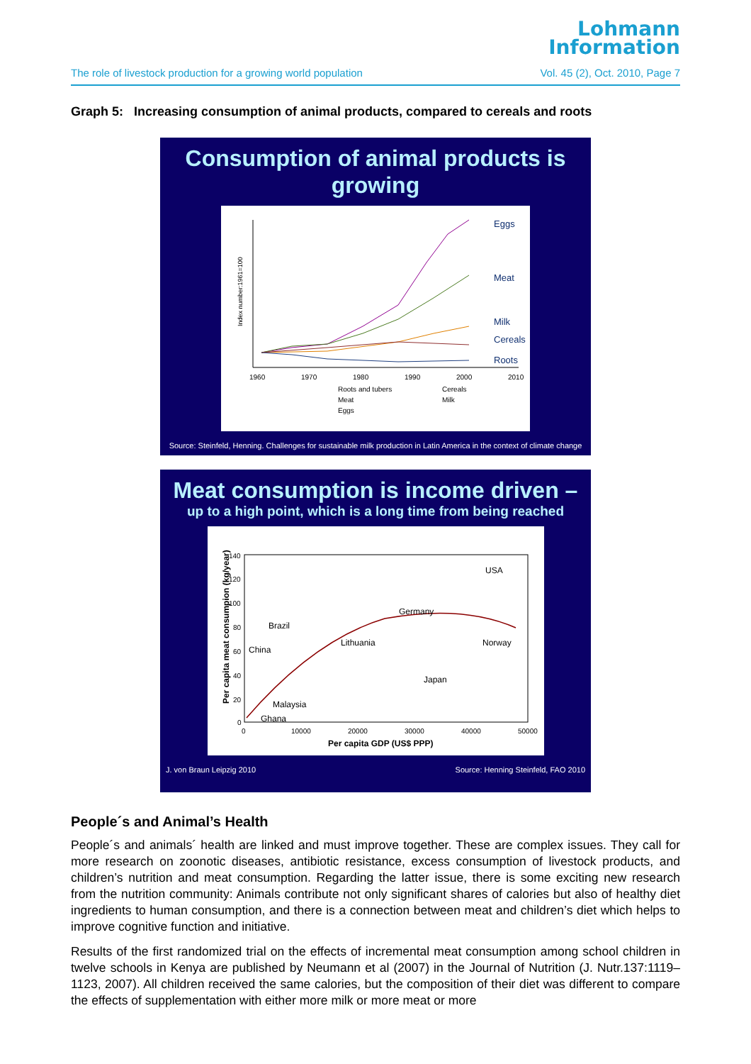Lohmann
Information
The role of livestock production for a growing world population Vol. 45 (2), Oct. 2010, Page 7
Graph 5: Increasing consumption of animal products, compared to cereals and roots
Consumption of animal products is growing
Index number:1961=100
1960
1970
1980
1990
2000
2010
Eggs
Meat
Milk
Cereals
Roots
Roots and tubers
Cereals
Meat
Milk
Eggs
Source: Steinfeld, Henning. Challenges for sustainable milk production in Latin America in the context of climate change
Meat consumption is income driven –
up to a high point, which is a long time from being reached
Per capita meat consumpion (kg/year)
140
120
100
80
60
40
20
0
0
10000
20000
30000
40000
50000
Per capita GDP (US$ PPP)
USA
Germany
Brazil
China
Lithuania
Norway
Japan
Malaysia
Ghana
J. von Braun Leipzig 2010 Source: Henning Steinfeld, FAO 2010
People´s and Animal’s Health
People´s and animals´ health are linked and must improve together. These are complex issues. They call for more research on zoonotic diseases, antibiotic resistance, excess consumption of livestock products, and children’s nutrition and meat consumption. Regarding the latter issue, there is some exciting new research from the nutrition community: Animals contribute not only significant shares of calories but also of healthy diet ingredients to human consumption, and there is a connection between meat and children’s diet which helps to improve cognitive function and initiative.
Results of the first randomized trial on the effects of incremental meat consumption among school children in twelve schools in Kenya are published by Neumann et al (2007) in the Journal of Nutrition (J. Nutr.137:1119–1123, 2007). All children received the same calories, but the composition of their diet was different to compare the effects of supplementation with either more milk or more meat or more